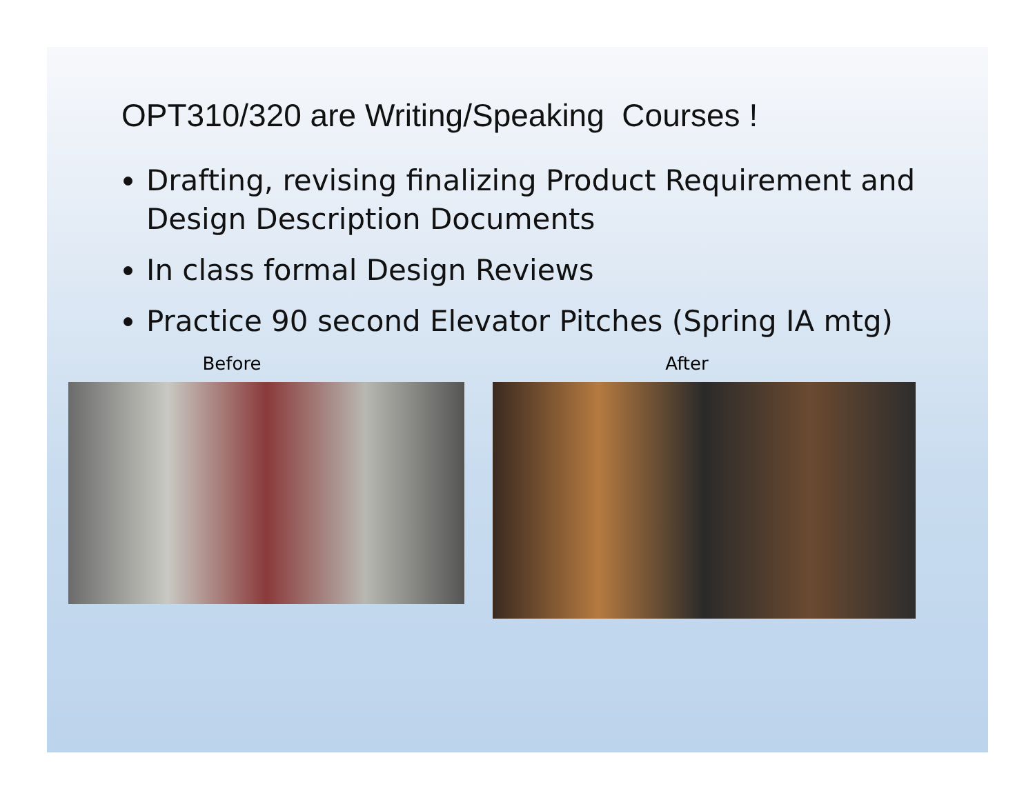OPT310/320 are Writing/Speaking Courses !
Drafting, revising finalizing Product Requirement and Design Description Documents
In class formal Design Reviews
Practice 90 second Elevator Pitches (Spring IA mtg)
Before After